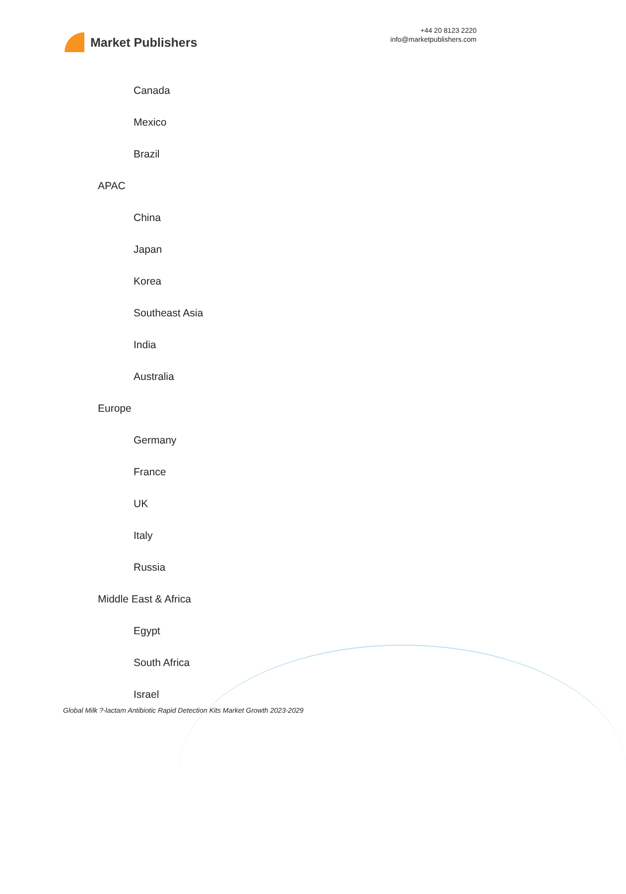Market Publishers
+44 20 8123 2220
info@marketpublishers.com
Canada
Mexico
Brazil
APAC
China
Japan
Korea
Southeast Asia
India
Australia
Europe
Germany
France
UK
Italy
Russia
Middle East & Africa
Egypt
South Africa
Israel
Global Milk ?-lactam Antibiotic Rapid Detection Kits Market Growth 2023-2029